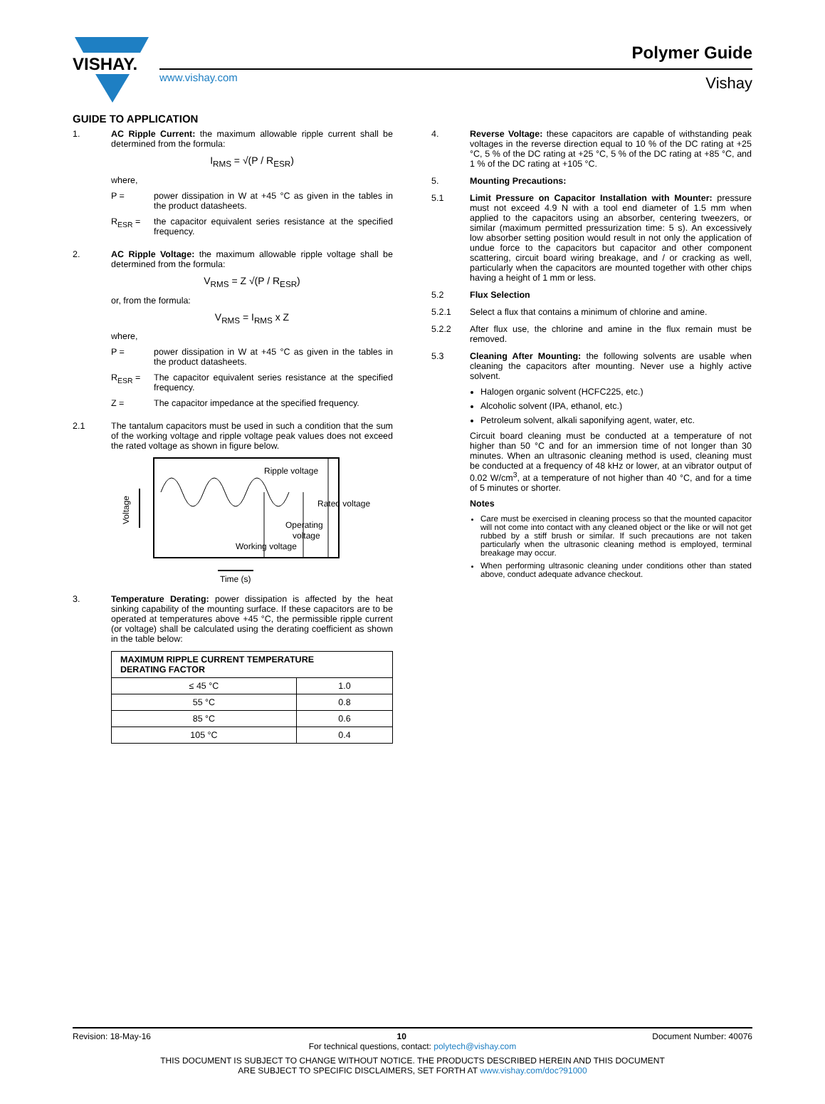VISHAY.
www.vishay.com
Polymer Guide
Vishay
GUIDE TO APPLICATION
1. AC Ripple Current: the maximum allowable ripple current shall be determined from the formula:
I<sub>RMS</sub> = √(P / R<sub>ESR</sub>)
where,
P = power dissipation in W at +45 °C as given in the tables in the product datasheets.
R<sub>ESR</sub> = the capacitor equivalent series resistance at the specified frequency.
2. AC Ripple Voltage: the maximum allowable ripple voltage shall be determined from the formula:
V<sub>RMS</sub> = Z √(P / R<sub>ESR</sub>)
or, from the formula:
V<sub>RMS</sub> = I<sub>RMS</sub> x Z
where,
P = power dissipation in W at +45 °C as given in the tables in the product datasheets.
R<sub>ESR</sub> = The capacitor equivalent series resistance at the specified frequency.
Z = The capacitor impedance at the specified frequency.
2.1 The tantalum capacitors must be used in such a condition that the sum of the working voltage and ripple voltage peak values does not exceed the rated voltage as shown in figure below.
Ripple voltage
Rated voltage
Operating
voltage
Working voltage
Time (s)
Voltage
3. Temperature Derating: power dissipation is affected by the heat sinking capability of the mounting surface. If these capacitors are to be operated at temperatures above +45 °C, the permissible ripple current (or voltage) shall be calculated using the derating coefficient as shown in the table below:
| MAXIMUM RIPPLE CURRENT TEMPERATURE DERATING FACTOR | |
| --- | --- |
| ≤ 45 °C | 1.0 |
| 55 °C | 0.8 |
| 85 °C | 0.6 |
| 105 °C | 0.4 |
4. Reverse Voltage: these capacitors are capable of withstanding peak voltages in the reverse direction equal to 10 % of the DC rating at +25 °C, 5 % of the DC rating at +25 °C, 5 % of the DC rating at +85 °C, and 1 % of the DC rating at +105 °C.
5. Mounting Precautions:
5.1 Limit Pressure on Capacitor Installation with Mounter: pressure must not exceed 4.9 N with a tool end diameter of 1.5 mm when applied to the capacitors using an absorber, centering tweezers, or similar (maximum permitted pressurization time: 5 s). An excessively low absorber setting position would result in not only the application of undue force to the capacitors but capacitor and other component scattering, circuit board wiring breakage, and / or cracking as well, particularly when the capacitors are mounted together with other chips having a height of 1 mm or less.
5.2 Flux Selection
5.2.1 Select a flux that contains a minimum of chlorine and amine.
5.2.2 After flux use, the chlorine and amine in the flux remain must be removed.
5.3 Cleaning After Mounting: the following solvents are usable when cleaning the capacitors after mounting. Never use a highly active solvent.
Halogen organic solvent (HCFC225, etc.)
Alcoholic solvent (IPA, ethanol, etc.)
Petroleum solvent, alkali saponifying agent, water, etc.
Circuit board cleaning must be conducted at a temperature of not higher than 50 °C and for an immersion time of not longer than 30 minutes. When an ultrasonic cleaning method is used, cleaning must be conducted at a frequency of 48 kHz or lower, at an vibrator output of 0.02 W/cm<sup>3</sup>, at a temperature of not higher than 40 °C, and for a time of 5 minutes or shorter.
Notes
Care must be exercised in cleaning process so that the mounted capacitor will not come into contact with any cleaned object or the like or will not get rubbed by a stiff brush or similar. If such precautions are not taken particularly when the ultrasonic cleaning method is employed, terminal breakage may occur.
When performing ultrasonic cleaning under conditions other than stated above, conduct adequate advance checkout.
Revision: 18-May-16 10 Document Number: 40076
For technical questions, contact: polytech@vishay.com
THIS DOCUMENT IS SUBJECT TO CHANGE WITHOUT NOTICE. THE PRODUCTS DESCRIBED HEREIN AND THIS DOCUMENT
ARE SUBJECT TO SPECIFIC DISCLAIMERS, SET FORTH AT www.vishay.com/doc?91000